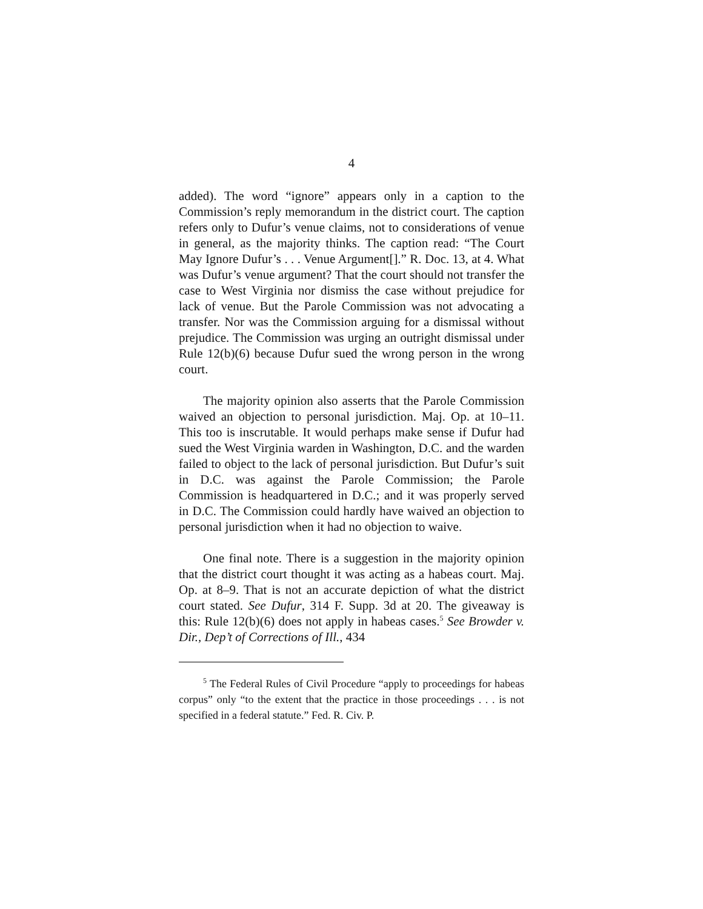4
added). The word “ignore” appears only in a caption to the Commission’s reply memorandum in the district court. The caption refers only to Dufur’s venue claims, not to considerations of venue in general, as the majority thinks. The caption read: “The Court May Ignore Dufur’s . . . Venue Argument[].” R. Doc. 13, at 4. What was Dufur’s venue argument? That the court should not transfer the case to West Virginia nor dismiss the case without prejudice for lack of venue. But the Parole Commission was not advocating a transfer. Nor was the Commission arguing for a dismissal without prejudice. The Commission was urging an outright dismissal under Rule 12(b)(6) because Dufur sued the wrong person in the wrong court.
The majority opinion also asserts that the Parole Commission waived an objection to personal jurisdiction. Maj. Op. at 10–11. This too is inscrutable. It would perhaps make sense if Dufur had sued the West Virginia warden in Washington, D.C. and the warden failed to object to the lack of personal jurisdiction. But Dufur’s suit in D.C. was against the Parole Commission; the Parole Commission is headquartered in D.C.; and it was properly served in D.C. The Commission could hardly have waived an objection to personal jurisdiction when it had no objection to waive.
One final note. There is a suggestion in the majority opinion that the district court thought it was acting as a habeas court. Maj. Op. at 8–9. That is not an accurate depiction of what the district court stated. See Dufur, 314 F. Supp. 3d at 20. The giveaway is this: Rule 12(b)(6) does not apply in habeas cases.<sup>5</sup> See Browder v. Dir., Dep’t of Corrections of Ill., 434
<sup>5</sup> The Federal Rules of Civil Procedure “apply to proceedings for habeas corpus” only “to the extent that the practice in those proceedings . . . is not specified in a federal statute.” Fed. R. Civ. P.